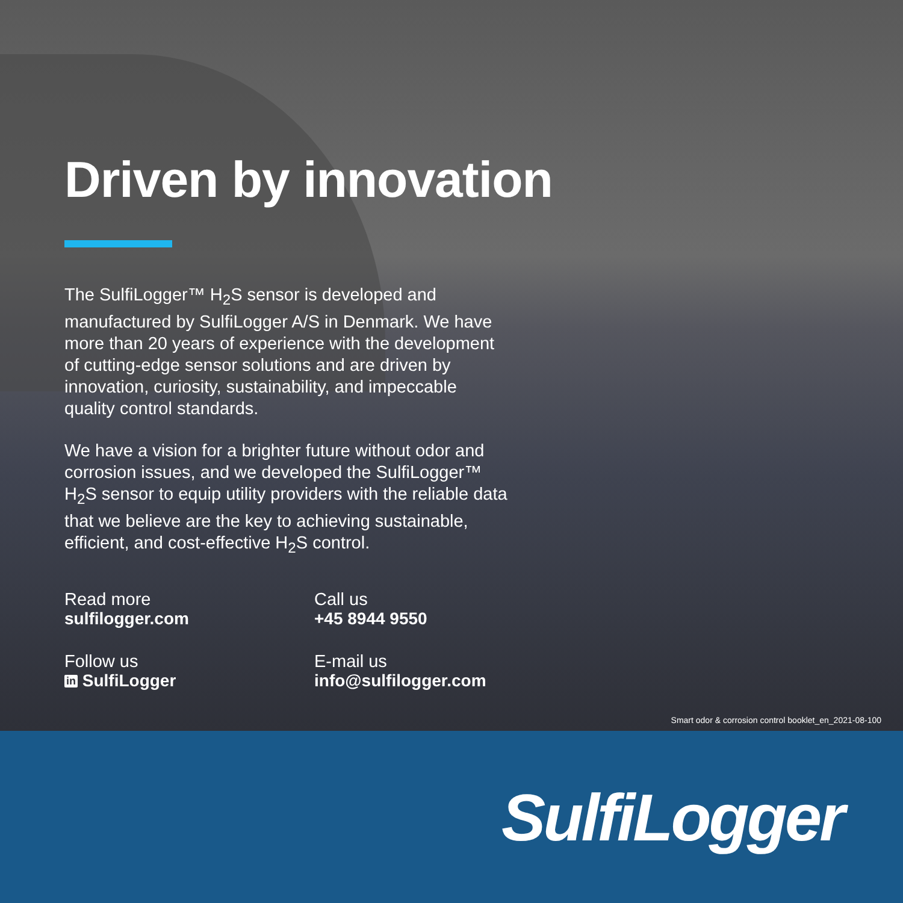Driven by innovation
The SulfiLogger™ H<sub>2</sub>S sensor is developed and manufactured by SulfiLogger A/S in Denmark. We have more than 20 years of experience with the development of cutting-edge sensor solutions and are driven by innovation, curiosity, sustainability, and impeccable quality control standards.
We have a vision for a brighter future without odor and corrosion issues, and we developed the SulfiLogger™ H<sub>2</sub>S sensor to equip utility providers with the reliable data that we believe are the key to achieving sustainable, efficient, and cost-effective H<sub>2</sub>S control.
Read more
sulfilogger.com
Call us
+45 8944 9550
Follow us
in SulfiLogger
E-mail us
info@sulfilogger.com
Smart odor & corrosion control booklet_en_2021-08-100
SulfiLogger